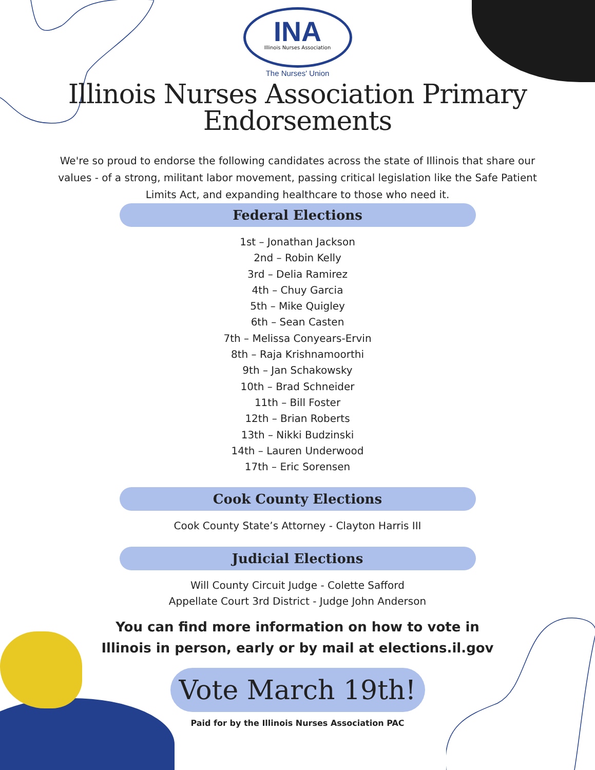INA
Illinois Nurses Association
The Nurses' Union
Illinois Nurses Association Primary
Endorsements
We're so proud to endorse the following candidates across the state of Illinois that share our values - of a strong, militant labor movement, passing critical legislation like the Safe Patient Limits Act, and expanding healthcare to those who need it.
Federal Elections
1st – Jonathan Jackson
2nd – Robin Kelly
3rd – Delia Ramirez
4th – Chuy Garcia
5th – Mike Quigley
6th – Sean Casten
7th – Melissa Conyears-Ervin
8th – Raja Krishnamoorthi
9th – Jan Schakowsky
10th – Brad Schneider
11th – Bill Foster
12th – Brian Roberts
13th – Nikki Budzinski
14th – Lauren Underwood
17th – Eric Sorensen
Cook County Elections
Cook County State’s Attorney - Clayton Harris III
Judicial Elections
Will County Circuit Judge - Colette Safford
Appellate Court 3rd District - Judge John Anderson
You can find more information on how to vote in
Illinois in person, early or by mail at elections.il.gov
Vote March 19th!
Paid for by the Illinois Nurses Association PAC